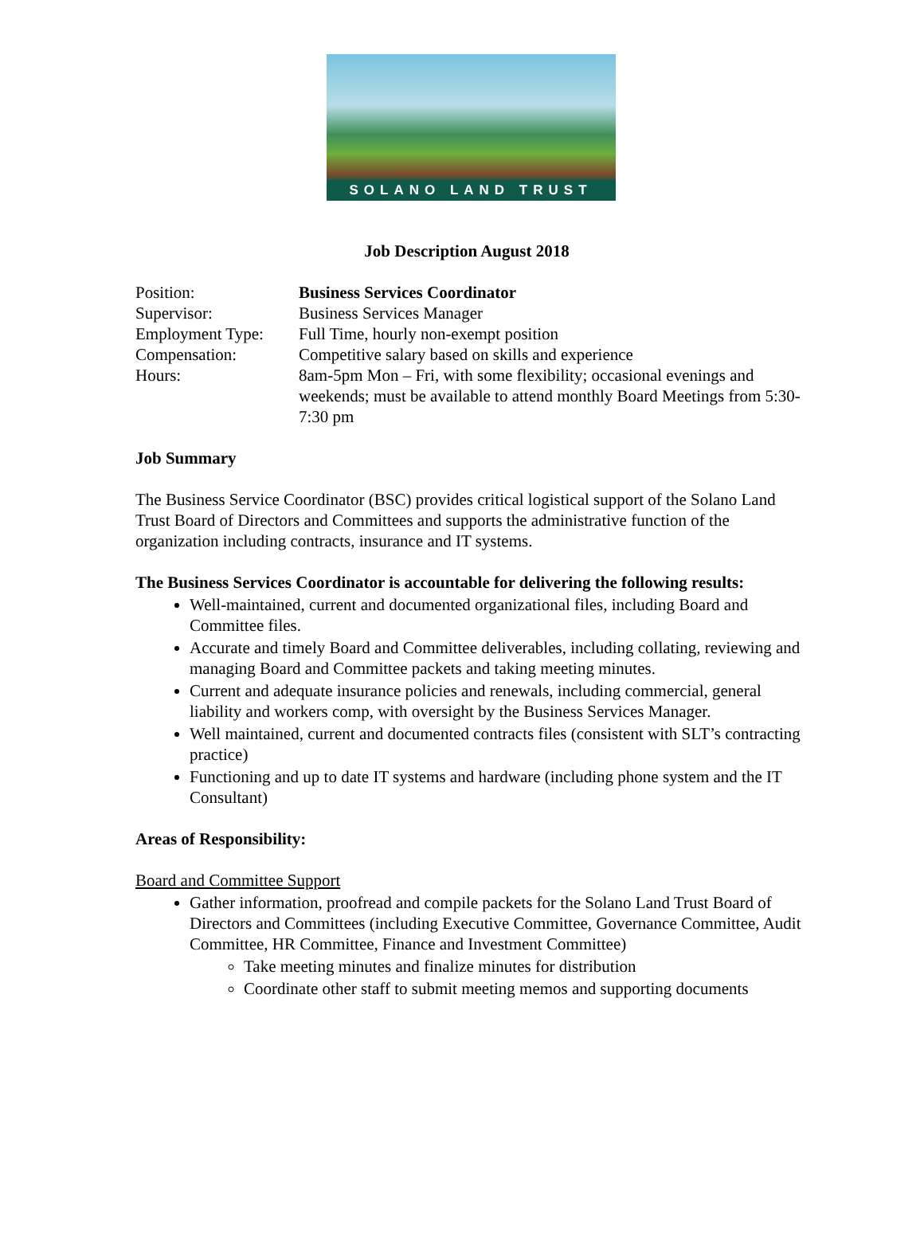SOLANO LAND TRUST
Job Description August 2018
Position: Business Services Coordinator
Supervisor: Business Services Manager
Employment Type: Full Time, hourly non-exempt position
Compensation: Competitive salary based on skills and experience
Hours: 8am-5pm Mon – Fri, with some flexibility; occasional evenings and weekends; must be available to attend monthly Board Meetings from 5:30-7:30 pm
Job Summary
The Business Service Coordinator (BSC) provides critical logistical support of the Solano Land Trust Board of Directors and Committees and supports the administrative function of the organization including contracts, insurance and IT systems.
The Business Services Coordinator is accountable for delivering the following results:
Well-maintained, current and documented organizational files, including Board and Committee files.
Accurate and timely Board and Committee deliverables, including collating, reviewing and managing Board and Committee packets and taking meeting minutes.
Current and adequate insurance policies and renewals, including commercial, general liability and workers comp, with oversight by the Business Services Manager.
Well maintained, current and documented contracts files (consistent with SLT’s contracting practice)
Functioning and up to date IT systems and hardware (including phone system and the IT Consultant)
Areas of Responsibility:
Board and Committee Support
Gather information, proofread and compile packets for the Solano Land Trust Board of Directors and Committees (including Executive Committee, Governance Committee, Audit Committee, HR Committee, Finance and Investment Committee)
Take meeting minutes and finalize minutes for distribution
Coordinate other staff to submit meeting memos and supporting documents